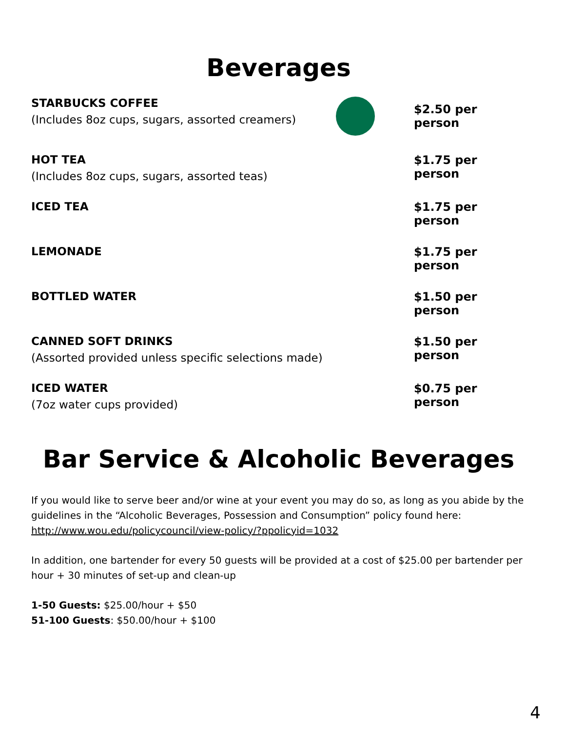Beverages
STARBUCKS COFFEE
(Includes 8oz cups, sugars, assorted creamers)
$2.50 per person
HOT TEA
(Includes 8oz cups, sugars, assorted teas)
$1.75 per person
ICED TEA $1.75 per person
LEMONADE $1.75 per person
BOTTLED WATER $1.50 per person
CANNED SOFT DRINKS
(Assorted provided unless specific selections made)
$1.50 per person
ICED WATER
(7oz water cups provided)
$0.75 per person
Bar Service & Alcoholic Beverages
If you would like to serve beer and/or wine at your event you may do so, as long as you abide by the guidelines in the “Alcoholic Beverages, Possession and Consumption” policy found here: http://www.wou.edu/policycouncil/view-policy/?ppolicyid=1032
In addition, one bartender for every 50 guests will be provided at a cost of $25.00 per bartender per hour + 30 minutes of set-up and clean-up
1-50 Guests: $25.00/hour + $50
51-100 Guests: $50.00/hour + $100
4